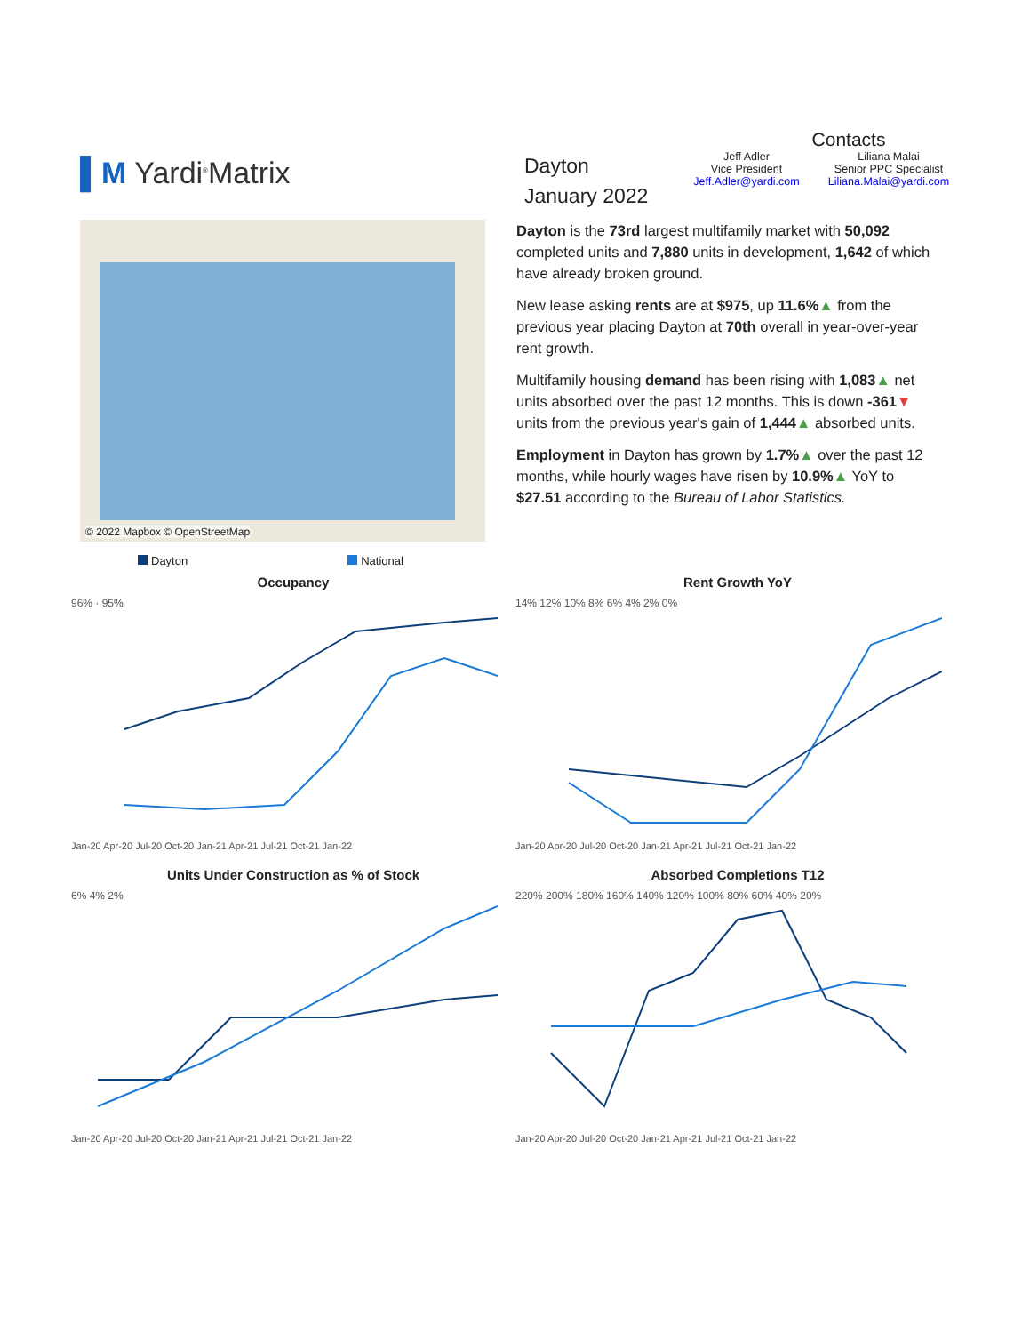▌M Yardi<sup>®</sup>Matrix
Contacts
Dayton
January 2022
Jeff Adler
Vice President
Jeff.Adler@yardi.com
Liliana Malai
Senior PPC Specialist
Liliana.Malai@yardi.com
© 2022 Mapbox © OpenStreetMap
Dayton is the 73rd largest multifamily market with 50,092 completed units and 7,880 units in development, 1,642 of which have already broken ground.
New lease asking rents are at $975, up 11.6%▲ from the previous year placing Dayton at 70th overall in year-over-year rent growth.
Multifamily housing demand has been rising with 1,083▲ net units absorbed over the past 12 months. This is down -361▼ units from the previous year's gain of 1,444▲ absorbed units.
Employment in Dayton has grown by 1.7%▲ over the past 12 months, while hourly wages have risen by 10.9%▲ YoY to $27.51 according to the Bureau of Labor Statistics.
Dayton National
Occupancy
96% · 95%
Jan-20 Apr-20 Jul-20 Oct-20 Jan-21 Apr-21 Jul-21 Oct-21 Jan-22
Rent Growth YoY
14% 12% 10% 8% 6% 4% 2% 0%
Jan-20 Apr-20 Jul-20 Oct-20 Jan-21 Apr-21 Jul-21 Oct-21 Jan-22
Units Under Construction as % of Stock
6% 4% 2%
Jan-20 Apr-20 Jul-20 Oct-20 Jan-21 Apr-21 Jul-21 Oct-21 Jan-22
Absorbed Completions T12
220% 200% 180% 160% 140% 120% 100% 80% 60% 40% 20%
Jan-20 Apr-20 Jul-20 Oct-20 Jan-21 Apr-21 Jul-21 Oct-21 Jan-22